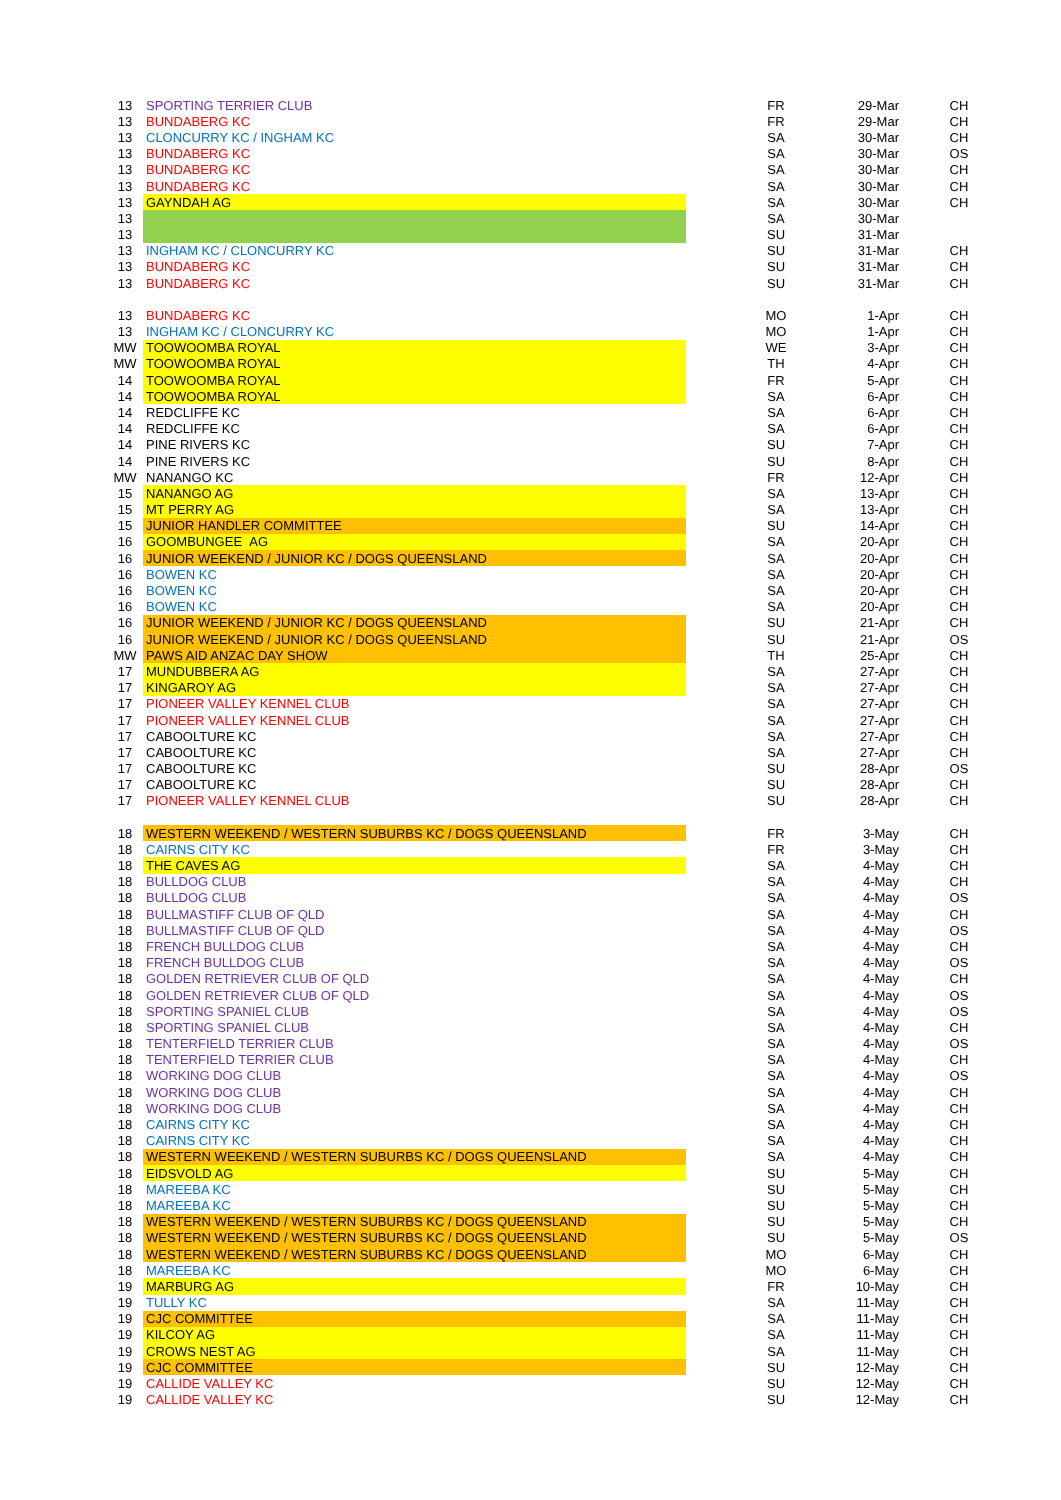| 13 | SPORTING TERRIER CLUB | FR | 29-Mar | CH |
| 13 | BUNDABERG KC | FR | 29-Mar | CH |
| 13 | CLONCURRY KC / INGHAM KC | SA | 30-Mar | CH |
| 13 | BUNDABERG KC | SA | 30-Mar | OS |
| 13 | BUNDABERG KC | SA | 30-Mar | CH |
| 13 | BUNDABERG KC | SA | 30-Mar | CH |
| 13 | GAYNDAH AG | SA | 30-Mar | CH |
| 13 | | SA | 30-Mar | |
| 13 | | SU | 31-Mar | |
| 13 | INGHAM KC / CLONCURRY KC | SU | 31-Mar | CH |
| 13 | BUNDABERG KC | SU | 31-Mar | CH |
| 13 | BUNDABERG KC | SU | 31-Mar | CH |
| 13 | BUNDABERG KC | MO | 1-Apr | CH |
| 13 | INGHAM KC / CLONCURRY KC | MO | 1-Apr | CH |
| MW | TOOWOOMBA ROYAL | WE | 3-Apr | CH |
| MW | TOOWOOMBA ROYAL | TH | 4-Apr | CH |
| 14 | TOOWOOMBA ROYAL | FR | 5-Apr | CH |
| 14 | TOOWOOMBA ROYAL | SA | 6-Apr | CH |
| 14 | REDCLIFFE KC | SA | 6-Apr | CH |
| 14 | REDCLIFFE KC | SA | 6-Apr | CH |
| 14 | PINE RIVERS KC | SU | 7-Apr | CH |
| 14 | PINE RIVERS KC | SU | 8-Apr | CH |
| MW | NANANGO KC | FR | 12-Apr | CH |
| 15 | NANANGO AG | SA | 13-Apr | CH |
| 15 | MT PERRY AG | SA | 13-Apr | CH |
| 15 | JUNIOR HANDLER COMMITTEE | SU | 14-Apr | CH |
| 16 | GOOMBUNGEE AG | SA | 20-Apr | CH |
| 16 | JUNIOR WEEKEND / JUNIOR KC / DOGS QUEENSLAND | SA | 20-Apr | CH |
| 16 | BOWEN KC | SA | 20-Apr | CH |
| 16 | BOWEN KC | SA | 20-Apr | CH |
| 16 | BOWEN KC | SA | 20-Apr | CH |
| 16 | JUNIOR WEEKEND / JUNIOR KC / DOGS QUEENSLAND | SU | 21-Apr | CH |
| 16 | JUNIOR WEEKEND / JUNIOR KC / DOGS QUEENSLAND | SU | 21-Apr | OS |
| MW | PAWS AID ANZAC DAY SHOW | TH | 25-Apr | CH |
| 17 | MUNDUBBERA AG | SA | 27-Apr | CH |
| 17 | KINGAROY AG | SA | 27-Apr | CH |
| 17 | PIONEER VALLEY KENNEL CLUB | SA | 27-Apr | CH |
| 17 | PIONEER VALLEY KENNEL CLUB | SA | 27-Apr | CH |
| 17 | CABOOLTURE KC | SA | 27-Apr | CH |
| 17 | CABOOLTURE KC | SA | 27-Apr | CH |
| 17 | CABOOLTURE KC | SU | 28-Apr | OS |
| 17 | CABOOLTURE KC | SU | 28-Apr | CH |
| 17 | PIONEER VALLEY KENNEL CLUB | SU | 28-Apr | CH |
| 18 | WESTERN WEEKEND / WESTERN SUBURBS KC / DOGS QUEENSLAND | FR | 3-May | CH |
| 18 | CAIRNS CITY KC | FR | 3-May | CH |
| 18 | THE CAVES AG | SA | 4-May | CH |
| 18 | BULLDOG CLUB | SA | 4-May | CH |
| 18 | BULLDOG CLUB | SA | 4-May | OS |
| 18 | BULLMASTIFF CLUB OF QLD | SA | 4-May | CH |
| 18 | BULLMASTIFF CLUB OF QLD | SA | 4-May | OS |
| 18 | FRENCH BULLDOG CLUB | SA | 4-May | CH |
| 18 | FRENCH BULLDOG CLUB | SA | 4-May | OS |
| 18 | GOLDEN RETRIEVER CLUB OF QLD | SA | 4-May | CH |
| 18 | GOLDEN RETRIEVER CLUB OF QLD | SA | 4-May | OS |
| 18 | SPORTING SPANIEL CLUB | SA | 4-May | OS |
| 18 | SPORTING SPANIEL CLUB | SA | 4-May | CH |
| 18 | TENTERFIELD TERRIER CLUB | SA | 4-May | OS |
| 18 | TENTERFIELD TERRIER CLUB | SA | 4-May | CH |
| 18 | WORKING DOG CLUB | SA | 4-May | OS |
| 18 | WORKING DOG CLUB | SA | 4-May | CH |
| 18 | WORKING DOG CLUB | SA | 4-May | CH |
| 18 | CAIRNS CITY KC | SA | 4-May | CH |
| 18 | CAIRNS CITY KC | SA | 4-May | CH |
| 18 | WESTERN WEEKEND / WESTERN SUBURBS KC / DOGS QUEENSLAND | SA | 4-May | CH |
| 18 | EIDSVOLD AG | SU | 5-May | CH |
| 18 | MAREEBA KC | SU | 5-May | CH |
| 18 | MAREEBA KC | SU | 5-May | CH |
| 18 | WESTERN WEEKEND / WESTERN SUBURBS KC / DOGS QUEENSLAND | SU | 5-May | CH |
| 18 | WESTERN WEEKEND / WESTERN SUBURBS KC / DOGS QUEENSLAND | SU | 5-May | OS |
| 18 | WESTERN WEEKEND / WESTERN SUBURBS KC / DOGS QUEENSLAND | MO | 6-May | CH |
| 18 | MAREEBA KC | MO | 6-May | CH |
| 19 | MARBURG AG | FR | 10-May | CH |
| 19 | TULLY KC | SA | 11-May | CH |
| 19 | CJC COMMITTEE | SA | 11-May | CH |
| 19 | KILCOY AG | SA | 11-May | CH |
| 19 | CROWS NEST AG | SA | 11-May | CH |
| 19 | CJC COMMITTEE | SU | 12-May | CH |
| 19 | CALLIDE VALLEY KC | SU | 12-May | CH |
| 19 | CALLIDE VALLEY KC | SU | 12-May | CH |